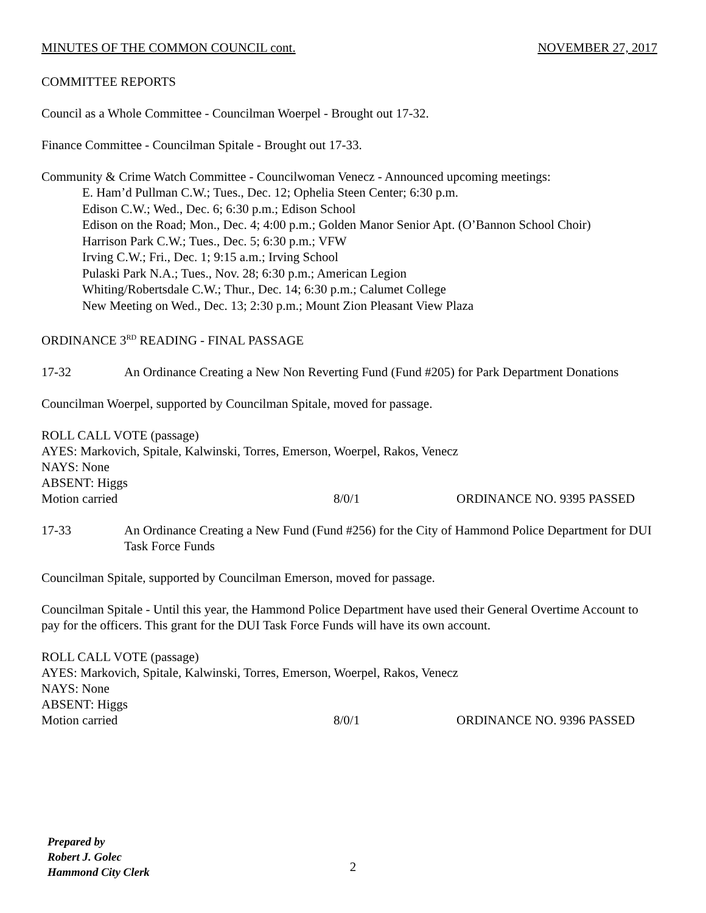MINUTES OF THE COMMON COUNCIL cont. NOVEMBER 27, 2017
COMMITTEE REPORTS
Council as a Whole Committee - Councilman Woerpel - Brought out 17-32.
Finance Committee - Councilman Spitale - Brought out 17-33.
Community & Crime Watch Committee - Councilwoman Venecz - Announced upcoming meetings:
E. Ham’d Pullman C.W.; Tues., Dec. 12; Ophelia Steen Center; 6:30 p.m.
Edison C.W.; Wed., Dec. 6; 6:30 p.m.; Edison School
Edison on the Road; Mon., Dec. 4; 4:00 p.m.; Golden Manor Senior Apt. (O’Bannon School Choir)
Harrison Park C.W.; Tues., Dec. 5; 6:30 p.m.; VFW
Irving C.W.; Fri., Dec. 1; 9:15 a.m.; Irving School
Pulaski Park N.A.; Tues., Nov. 28; 6:30 p.m.; American Legion
Whiting/Robertsdale C.W.; Thur., Dec. 14; 6:30 p.m.; Calumet College
New Meeting on Wed., Dec. 13; 2:30 p.m.; Mount Zion Pleasant View Plaza
ORDINANCE 3<sup>RD</sup> READING - FINAL PASSAGE
17-32 An Ordinance Creating a New Non Reverting Fund (Fund #205) for Park Department Donations
Councilman Woerpel, supported by Councilman Spitale, moved for passage.
ROLL CALL VOTE (passage)
AYES: Markovich, Spitale, Kalwinski, Torres, Emerson, Woerpel, Rakos, Venecz
NAYS: None
ABSENT: Higgs
Motion carried 8/0/1 ORDINANCE NO. 9395 PASSED
17-33 An Ordinance Creating a New Fund (Fund #256) for the City of Hammond Police Department for DUI Task Force Funds
Councilman Spitale, supported by Councilman Emerson, moved for passage.
Councilman Spitale - Until this year, the Hammond Police Department have used their General Overtime Account to pay for the officers. This grant for the DUI Task Force Funds will have its own account.
ROLL CALL VOTE (passage)
AYES: Markovich, Spitale, Kalwinski, Torres, Emerson, Woerpel, Rakos, Venecz
NAYS: None
ABSENT: Higgs
Motion carried 8/0/1 ORDINANCE NO. 9396 PASSED
Prepared by
Robert J. Golec
Hammond City Clerk
2